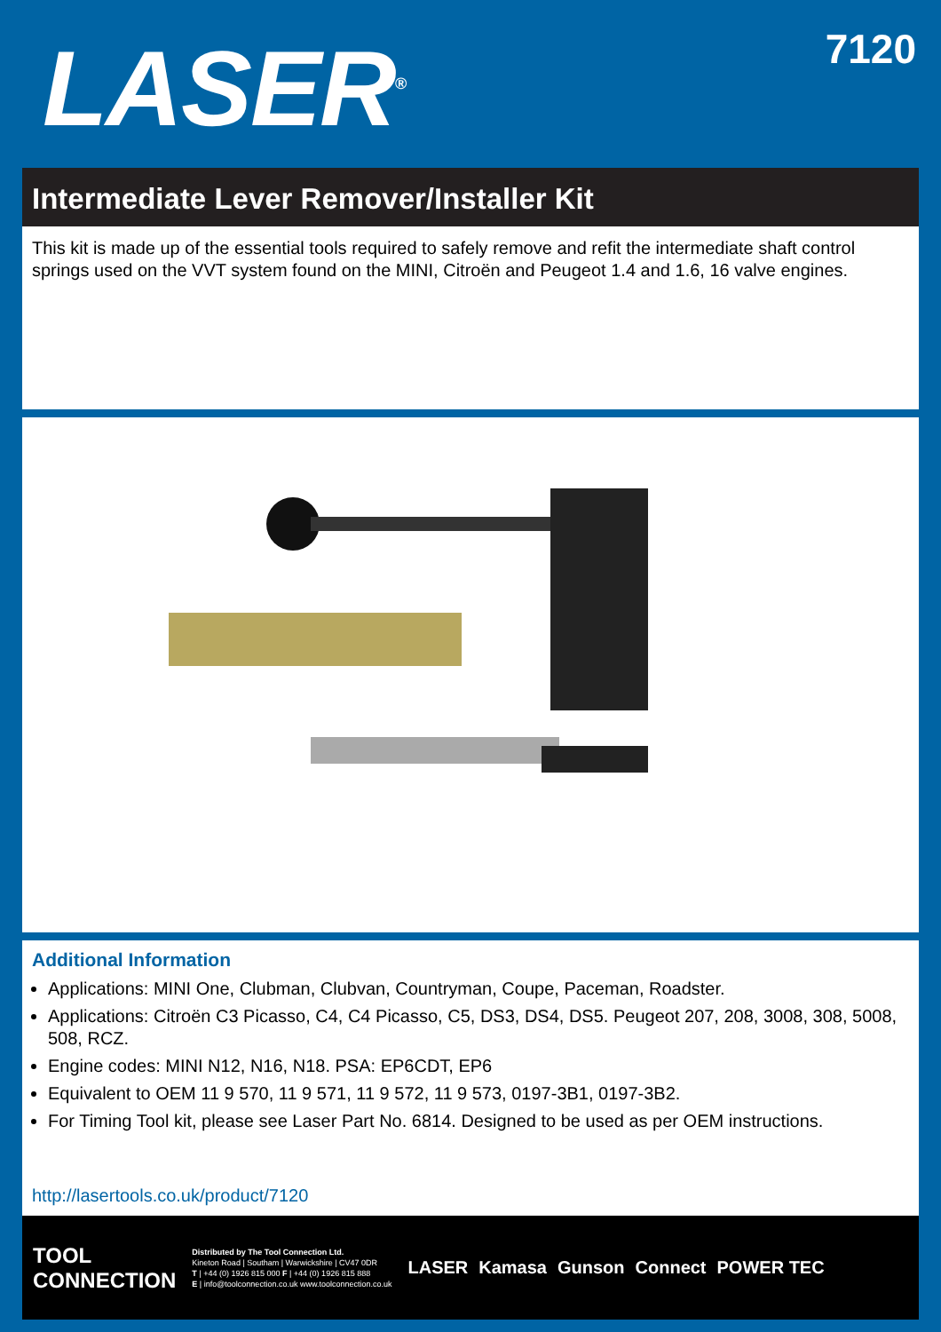LASER<sup>®</sup>
7120
Intermediate Lever Remover/Installer Kit
This kit is made up of the essential tools required to safely remove and refit the intermediate shaft control springs used on the VVT system found on the MINI, Citroën and Peugeot 1.4 and 1.6, 16 valve engines.
Additional Information
Applications: MINI One, Clubman, Clubvan, Countryman, Coupe, Paceman, Roadster.
Applications: Citroën C3 Picasso, C4, C4 Picasso, C5, DS3, DS4, DS5. Peugeot 207, 208, 3008, 308, 5008, 508, RCZ.
Engine codes: MINI N12, N16, N18. PSA: EP6CDT, EP6
Equivalent to OEM 11 9 570, 11 9 571, 11 9 572, 11 9 573, 0197-3B1, 0197-3B2.
For Timing Tool kit, please see Laser Part No. 6814. Designed to be used as per OEM instructions.
http://lasertools.co.uk/product/7120
TOOL
CONNECTION
Distributed by The Tool Connection Ltd.
Kineton Road | Southam | Warwickshire | CV47 0DR
T | +44 (0) 1926 815 000 F | +44 (0) 1926 815 888
E | info@toolconnection.co.uk www.toolconnection.co.uk
LASER Kamasa Gunson Connect POWER TEC